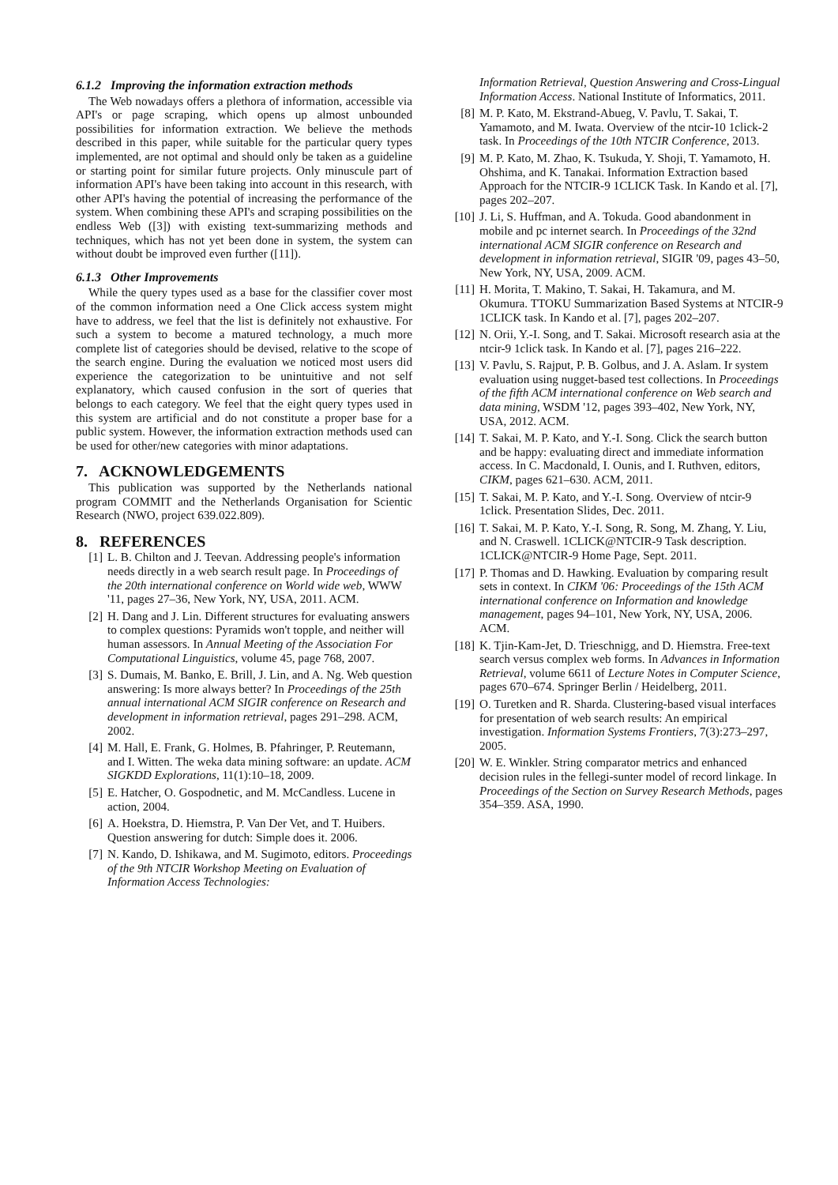6.1.2 Improving the information extraction methods
The Web nowadays offers a plethora of information, accessible via API's or page scraping, which opens up almost unbounded possibilities for information extraction. We believe the methods described in this paper, while suitable for the particular query types implemented, are not optimal and should only be taken as a guideline or starting point for similar future projects. Only minuscule part of information API's have been taking into account in this research, with other API's having the potential of increasing the performance of the system. When combining these API's and scraping possibilities on the endless Web ([3]) with existing text-summarizing methods and techniques, which has not yet been done in system, the system can without doubt be improved even further ([11]).
6.1.3 Other Improvements
While the query types used as a base for the classifier cover most of the common information need a One Click access system might have to address, we feel that the list is definitely not exhaustive. For such a system to become a matured technology, a much more complete list of categories should be devised, relative to the scope of the search engine. During the evaluation we noticed most users did experience the categorization to be unintuitive and not self explanatory, which caused confusion in the sort of queries that belongs to each category. We feel that the eight query types used in this system are artificial and do not constitute a proper base for a public system. However, the information extraction methods used can be used for other/new categories with minor adaptations.
7. ACKNOWLEDGEMENTS
This publication was supported by the Netherlands national program COMMIT and the Netherlands Organisation for Scientic Research (NWO, project 639.022.809).
8. REFERENCES
[1] L. B. Chilton and J. Teevan. Addressing people's information needs directly in a web search result page. In Proceedings of the 20th international conference on World wide web, WWW '11, pages 27–36, New York, NY, USA, 2011. ACM.
[2] H. Dang and J. Lin. Different structures for evaluating answers to complex questions: Pyramids won't topple, and neither will human assessors. In Annual Meeting of the Association For Computational Linguistics, volume 45, page 768, 2007.
[3] S. Dumais, M. Banko, E. Brill, J. Lin, and A. Ng. Web question answering: Is more always better? In Proceedings of the 25th annual international ACM SIGIR conference on Research and development in information retrieval, pages 291–298. ACM, 2002.
[4] M. Hall, E. Frank, G. Holmes, B. Pfahringer, P. Reutemann, and I. Witten. The weka data mining software: an update. ACM SIGKDD Explorations, 11(1):10–18, 2009.
[5] E. Hatcher, O. Gospodnetic, and M. McCandless. Lucene in action, 2004.
[6] A. Hoekstra, D. Hiemstra, P. Van Der Vet, and T. Huibers. Question answering for dutch: Simple does it. 2006.
[7] N. Kando, D. Ishikawa, and M. Sugimoto, editors. Proceedings of the 9th NTCIR Workshop Meeting on Evaluation of Information Access Technologies:
Information Retrieval, Question Answering and Cross-Lingual Information Access. National Institute of Informatics, 2011.
[8] M. P. Kato, M. Ekstrand-Abueg, V. Pavlu, T. Sakai, T. Yamamoto, and M. Iwata. Overview of the ntcir-10 1click-2 task. In Proceedings of the 10th NTCIR Conference, 2013.
[9] M. P. Kato, M. Zhao, K. Tsukuda, Y. Shoji, T. Yamamoto, H. Ohshima, and K. Tanakai. Information Extraction based Approach for the NTCIR-9 1CLICK Task. In Kando et al. [7], pages 202–207.
[10] J. Li, S. Huffman, and A. Tokuda. Good abandonment in mobile and pc internet search. In Proceedings of the 32nd international ACM SIGIR conference on Research and development in information retrieval, SIGIR '09, pages 43–50, New York, NY, USA, 2009. ACM.
[11] H. Morita, T. Makino, T. Sakai, H. Takamura, and M. Okumura. TTOKU Summarization Based Systems at NTCIR-9 1CLICK task. In Kando et al. [7], pages 202–207.
[12] N. Orii, Y.-I. Song, and T. Sakai. Microsoft research asia at the ntcir-9 1click task. In Kando et al. [7], pages 216–222.
[13] V. Pavlu, S. Rajput, P. B. Golbus, and J. A. Aslam. Ir system evaluation using nugget-based test collections. In Proceedings of the fifth ACM international conference on Web search and data mining, WSDM '12, pages 393–402, New York, NY, USA, 2012. ACM.
[14] T. Sakai, M. P. Kato, and Y.-I. Song. Click the search button and be happy: evaluating direct and immediate information access. In C. Macdonald, I. Ounis, and I. Ruthven, editors, CIKM, pages 621–630. ACM, 2011.
[15] T. Sakai, M. P. Kato, and Y.-I. Song. Overview of ntcir-9 1click. Presentation Slides, Dec. 2011.
[16] T. Sakai, M. P. Kato, Y.-I. Song, R. Song, M. Zhang, Y. Liu, and N. Craswell. 1CLICK@NTCIR-9 Task description. 1CLICK@NTCIR-9 Home Page, Sept. 2011.
[17] P. Thomas and D. Hawking. Evaluation by comparing result sets in context. In CIKM '06: Proceedings of the 15th ACM international conference on Information and knowledge management, pages 94–101, New York, NY, USA, 2006. ACM.
[18] K. Tjin-Kam-Jet, D. Trieschnigg, and D. Hiemstra. Free-text search versus complex web forms. In Advances in Information Retrieval, volume 6611 of Lecture Notes in Computer Science, pages 670–674. Springer Berlin / Heidelberg, 2011.
[19] O. Turetken and R. Sharda. Clustering-based visual interfaces for presentation of web search results: An empirical investigation. Information Systems Frontiers, 7(3):273–297, 2005.
[20] W. E. Winkler. String comparator metrics and enhanced decision rules in the fellegi-sunter model of record linkage. In Proceedings of the Section on Survey Research Methods, pages 354–359. ASA, 1990.